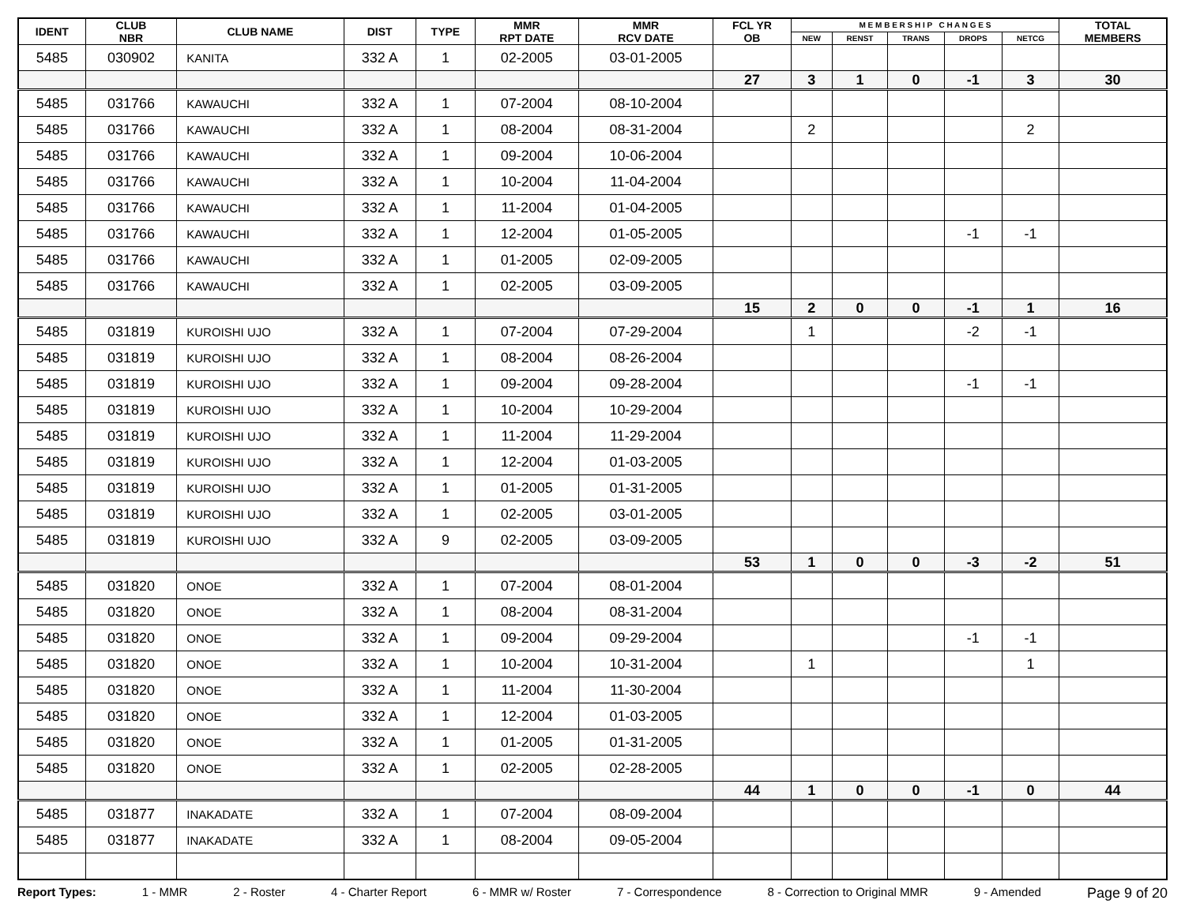| IDENT | CLUB NBR | CLUB NAME | DIST | TYPE | MMR RPT DATE | MMR RCV DATE | FCL YR OB | M E M B E R S H I P C H A N G E S | | | | | TOTAL MEMBERS |
| --- | --- | --- | --- | --- | --- | --- | --- | --- | --- | --- | --- | --- | --- |
| | | | | | | | | NEW | RENST | TRANS | DROPS | NETCG | |
| 5485 | 030902 | KANITA | 332 A | 1 | 02-2005 | 03-01-2005 | | | | | | | |
| | | | | | | | 27 | 3 | 1 | 0 | -1 | 3 | 30 |
| 5485 | 031766 | KAWAUCHI | 332 A | 1 | 07-2004 | 08-10-2004 | | | | | | | |
| 5485 | 031766 | KAWAUCHI | 332 A | 1 | 08-2004 | 08-31-2004 | | 2 | | | | 2 | |
| 5485 | 031766 | KAWAUCHI | 332 A | 1 | 09-2004 | 10-06-2004 | | | | | | | |
| 5485 | 031766 | KAWAUCHI | 332 A | 1 | 10-2004 | 11-04-2004 | | | | | | | |
| 5485 | 031766 | KAWAUCHI | 332 A | 1 | 11-2004 | 01-04-2005 | | | | | | | |
| 5485 | 031766 | KAWAUCHI | 332 A | 1 | 12-2004 | 01-05-2005 | | | | | -1 | -1 | |
| 5485 | 031766 | KAWAUCHI | 332 A | 1 | 01-2005 | 02-09-2005 | | | | | | | |
| 5485 | 031766 | KAWAUCHI | 332 A | 1 | 02-2005 | 03-09-2005 | | | | | | | |
| | | | | | | | 15 | 2 | 0 | 0 | -1 | 1 | 16 |
| 5485 | 031819 | KUROISHI UJO | 332 A | 1 | 07-2004 | 07-29-2004 | | 1 | | | -2 | -1 | |
| 5485 | 031819 | KUROISHI UJO | 332 A | 1 | 08-2004 | 08-26-2004 | | | | | | | |
| 5485 | 031819 | KUROISHI UJO | 332 A | 1 | 09-2004 | 09-28-2004 | | | | | -1 | -1 | |
| 5485 | 031819 | KUROISHI UJO | 332 A | 1 | 10-2004 | 10-29-2004 | | | | | | | |
| 5485 | 031819 | KUROISHI UJO | 332 A | 1 | 11-2004 | 11-29-2004 | | | | | | | |
| 5485 | 031819 | KUROISHI UJO | 332 A | 1 | 12-2004 | 01-03-2005 | | | | | | | |
| 5485 | 031819 | KUROISHI UJO | 332 A | 1 | 01-2005 | 01-31-2005 | | | | | | | |
| 5485 | 031819 | KUROISHI UJO | 332 A | 1 | 02-2005 | 03-01-2005 | | | | | | | |
| 5485 | 031819 | KUROISHI UJO | 332 A | 9 | 02-2005 | 03-09-2005 | | | | | | | |
| | | | | | | | 53 | 1 | 0 | 0 | -3 | -2 | 51 |
| 5485 | 031820 | ONOE | 332 A | 1 | 07-2004 | 08-01-2004 | | | | | | | |
| 5485 | 031820 | ONOE | 332 A | 1 | 08-2004 | 08-31-2004 | | | | | | | |
| 5485 | 031820 | ONOE | 332 A | 1 | 09-2004 | 09-29-2004 | | | | | -1 | -1 | |
| 5485 | 031820 | ONOE | 332 A | 1 | 10-2004 | 10-31-2004 | | 1 | | | | 1 | |
| 5485 | 031820 | ONOE | 332 A | 1 | 11-2004 | 11-30-2004 | | | | | | | |
| 5485 | 031820 | ONOE | 332 A | 1 | 12-2004 | 01-03-2005 | | | | | | | |
| 5485 | 031820 | ONOE | 332 A | 1 | 01-2005 | 01-31-2005 | | | | | | | |
| 5485 | 031820 | ONOE | 332 A | 1 | 02-2005 | 02-28-2005 | | | | | | | |
| | | | | | | | 44 | 1 | 0 | 0 | -1 | 0 | 44 |
| 5485 | 031877 | INAKADATE | 332 A | 1 | 07-2004 | 08-09-2004 | | | | | | | |
| 5485 | 031877 | INAKADATE | 332 A | 1 | 08-2004 | 09-05-2004 | | | | | | | |
Report Types: 1 - MMR 2 - Roster 4 - Charter Report 6 - MMR w/ Roster 7 - Correspondence 8 - Correction to Original MMR 9 - Amended Page 9 of 20